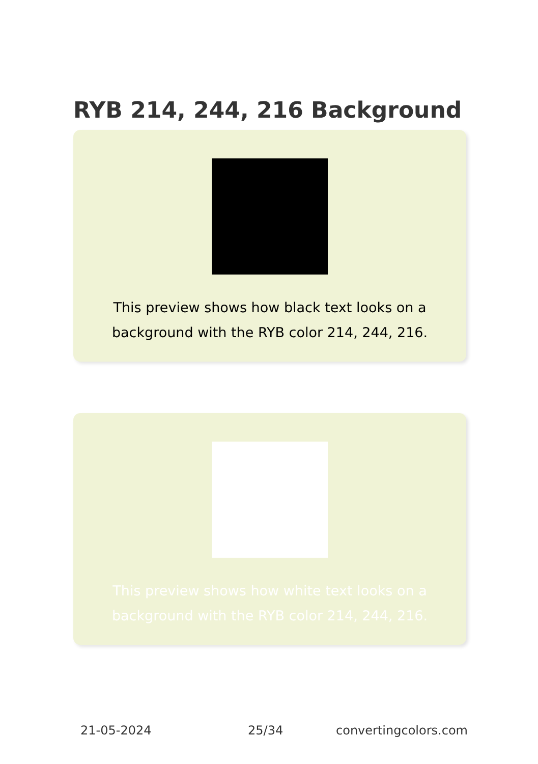RYB 214, 244, 216 Background
This preview shows how black text looks on a background with the RYB color 214, 244, 216.
This preview shows how white text looks on a background with the RYB color 214, 244, 216.
21-05-2024 25/34 convertingcolors.com